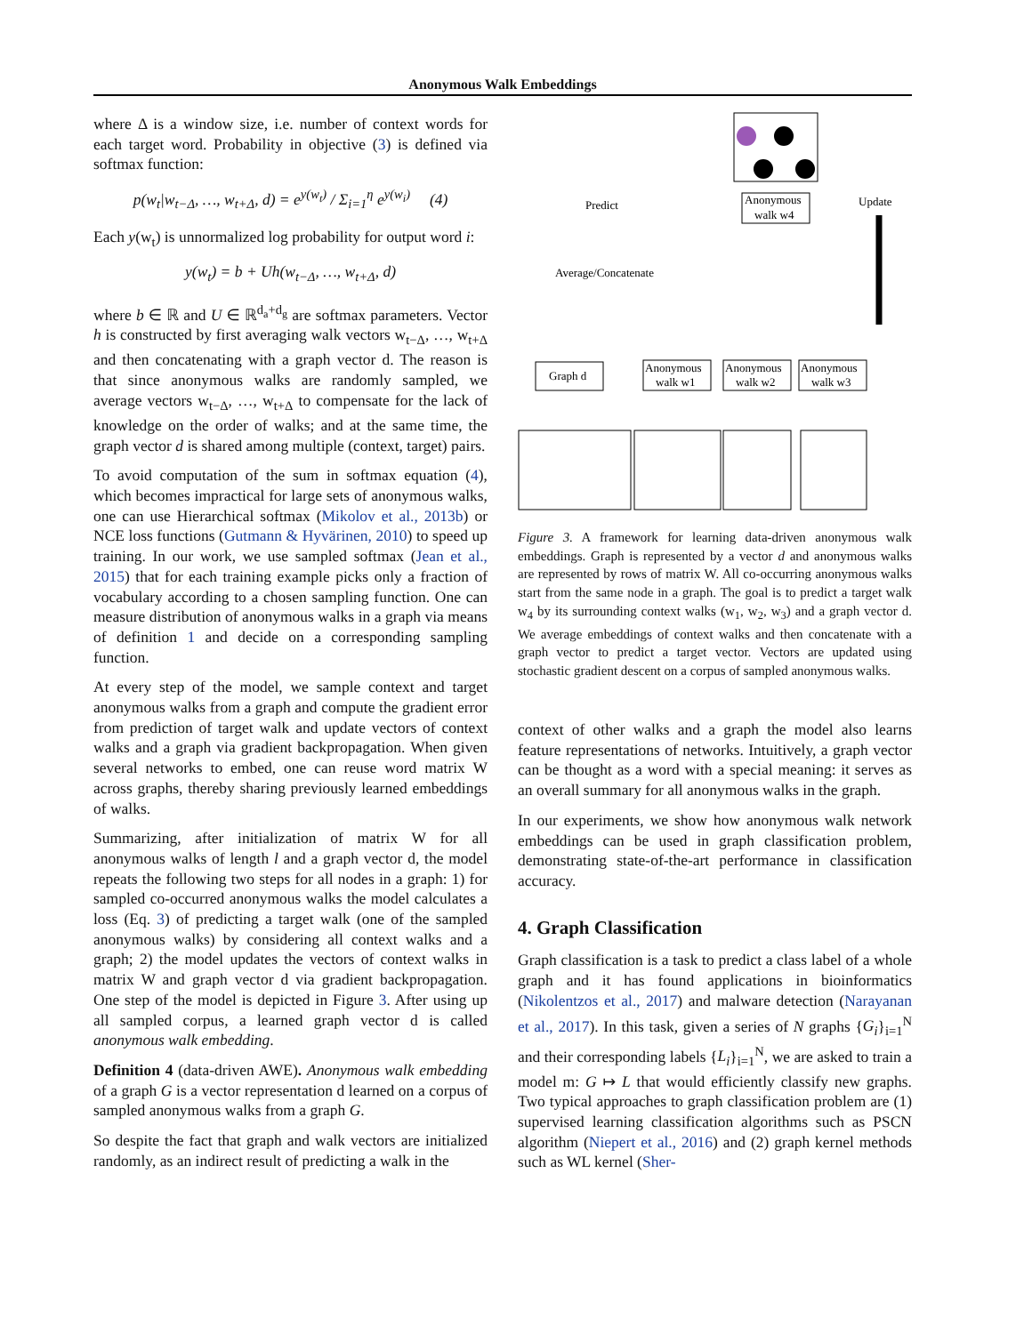Anonymous Walk Embeddings
where Δ is a window size, i.e. number of context words for each target word. Probability in objective (3) is defined via softmax function:
p(w<sub>t</sub>|w<sub>t−Δ</sub>, …, w<sub>t+Δ</sub>, d) = e<sup>y(w<sub>t</sub>)</sup> / Σ<sub>i=1</sub><sup>η</sup> e<sup>y(w<sub>i</sub>)</sup> (4)
Each y(w<sub>t</sub>) is unnormalized log probability for output word i:
y(w<sub>t</sub>) = b + Uh(w<sub>t−Δ</sub>, …, w<sub>t+Δ</sub>, d)
where b ∈ ℝ and U ∈ ℝ<sup>d<sub>a</sub>+d<sub>g</sub></sup> are softmax parameters. Vector h is constructed by first averaging walk vectors w<sub>t−Δ</sub>, …, w<sub>t+Δ</sub> and then concatenating with a graph vector d. The reason is that since anonymous walks are randomly sampled, we average vectors w<sub>t−Δ</sub>, …, w<sub>t+Δ</sub> to compensate for the lack of knowledge on the order of walks; and at the same time, the graph vector d is shared among multiple (context, target) pairs.
To avoid computation of the sum in softmax equation (4), which becomes impractical for large sets of anonymous walks, one can use Hierarchical softmax (Mikolov et al., 2013b) or NCE loss functions (Gutmann & Hyvärinen, 2010) to speed up training. In our work, we use sampled softmax (Jean et al., 2015) that for each training example picks only a fraction of vocabulary according to a chosen sampling function. One can measure distribution of anonymous walks in a graph via means of definition 1 and decide on a corresponding sampling function.
At every step of the model, we sample context and target anonymous walks from a graph and compute the gradient error from prediction of target walk and update vectors of context walks and a graph via gradient backpropagation. When given several networks to embed, one can reuse word matrix W across graphs, thereby sharing previously learned embeddings of walks.
Summarizing, after initialization of matrix W for all anonymous walks of length l and a graph vector d, the model repeats the following two steps for all nodes in a graph: 1) for sampled co-occurred anonymous walks the model calculates a loss (Eq. 3) of predicting a target walk (one of the sampled anonymous walks) by considering all context walks and a graph; 2) the model updates the vectors of context walks in matrix W and graph vector d via gradient backpropagation. One step of the model is depicted in Figure 3. After using up all sampled corpus, a learned graph vector d is called anonymous walk embedding.
Definition 4 (data-driven AWE). Anonymous walk embedding of a graph G is a vector representation d learned on a corpus of sampled anonymous walks from a graph G.
So despite the fact that graph and walk vectors are initialized randomly, as an indirect result of predicting a walk in the
Predict
Update
Anonymous
walk w4
Average/Concatenate
Graph d
Anonymous
walk w1
Anonymous
walk w2
Anonymous
walk w3
Figure 3. A framework for learning data-driven anonymous walk embeddings. Graph is represented by a vector d and anonymous walks are represented by rows of matrix W. All co-occurring anonymous walks start from the same node in a graph. The goal is to predict a target walk w<sub>4</sub> by its surrounding context walks (w<sub>1</sub>, w<sub>2</sub>, w<sub>3</sub>) and a graph vector d. We average embeddings of context walks and then concatenate with a graph vector to predict a target vector. Vectors are updated using stochastic gradient descent on a corpus of sampled anonymous walks.
context of other walks and a graph the model also learns feature representations of networks. Intuitively, a graph vector can be thought as a word with a special meaning: it serves as an overall summary for all anonymous walks in the graph.
In our experiments, we show how anonymous walk network embeddings can be used in graph classification problem, demonstrating state-of-the-art performance in classification accuracy.
4. Graph Classification
Graph classification is a task to predict a class label of a whole graph and it has found applications in bioinformatics (Nikolentzos et al., 2017) and malware detection (Narayanan et al., 2017). In this task, given a series of N graphs {G<sub>i</sub>}<sub>i=1</sub><sup>N</sup> and their corresponding labels {L<sub>i</sub>}<sub>i=1</sub><sup>N</sup>, we are asked to train a model m: G ↦ L that would efficiently classify new graphs. Two typical approaches to graph classification problem are (1) supervised learning classification algorithms such as PSCN algorithm (Niepert et al., 2016) and (2) graph kernel methods such as WL kernel (Sher-